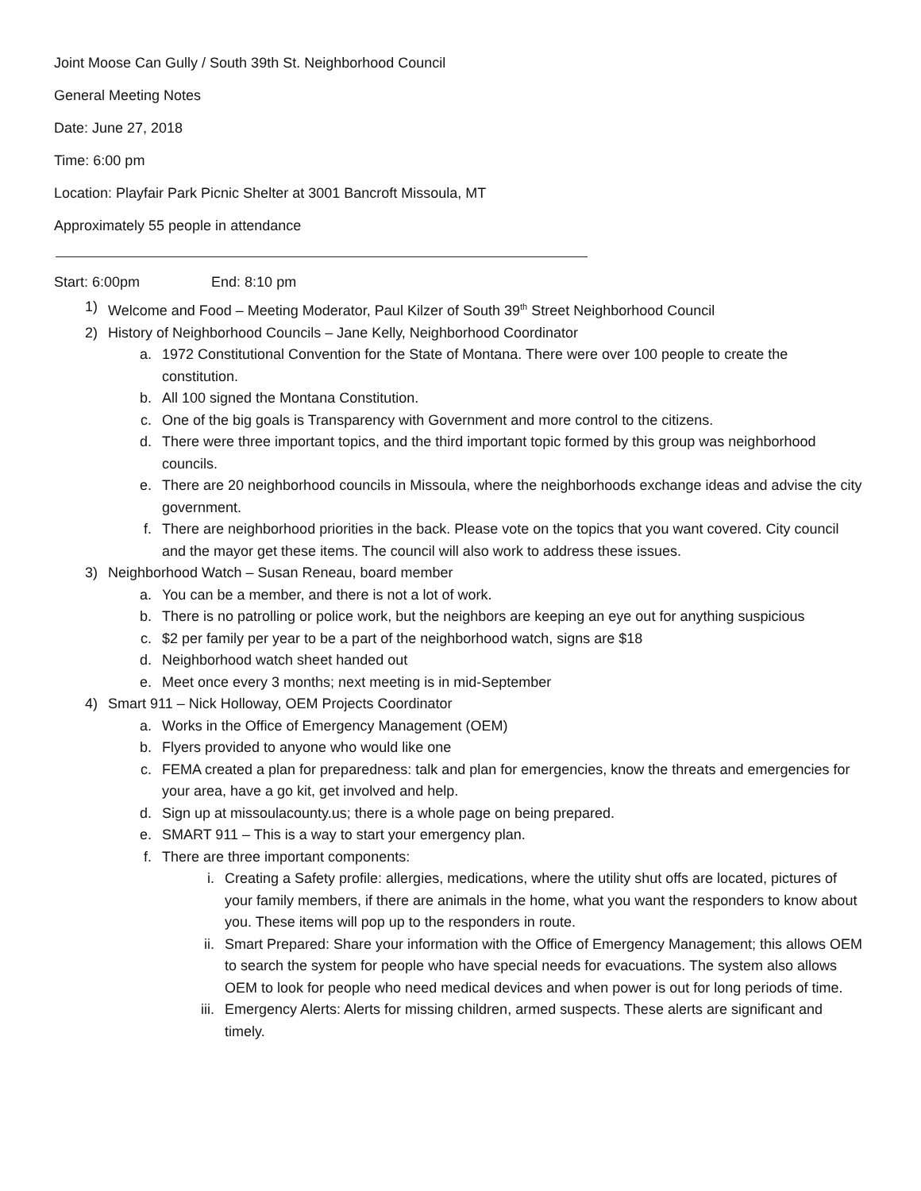Joint Moose Can Gully / South 39th St. Neighborhood Council
General Meeting Notes
Date: June 27, 2018
Time: 6:00 pm
Location: Playfair Park Picnic Shelter at 3001 Bancroft Missoula, MT
Approximately 55 people in attendance
Start: 6:00pm End: 8:10 pm
1) Welcome and Food – Meeting Moderator, Paul Kilzer of South 39<sup>th</sup> Street Neighborhood Council
2) History of Neighborhood Councils – Jane Kelly, Neighborhood Coordinator
a. 1972 Constitutional Convention for the State of Montana. There were over 100 people to create the constitution.
b. All 100 signed the Montana Constitution.
c. One of the big goals is Transparency with Government and more control to the citizens.
d. There were three important topics, and the third important topic formed by this group was neighborhood councils.
e. There are 20 neighborhood councils in Missoula, where the neighborhoods exchange ideas and advise the city government.
f. There are neighborhood priorities in the back. Please vote on the topics that you want covered. City council and the mayor get these items. The council will also work to address these issues.
3) Neighborhood Watch – Susan Reneau, board member
a. You can be a member, and there is not a lot of work.
b. There is no patrolling or police work, but the neighbors are keeping an eye out for anything suspicious
c. $2 per family per year to be a part of the neighborhood watch, signs are $18
d. Neighborhood watch sheet handed out
e. Meet once every 3 months; next meeting is in mid-September
4) Smart 911 – Nick Holloway, OEM Projects Coordinator
a. Works in the Office of Emergency Management (OEM)
b. Flyers provided to anyone who would like one
c. FEMA created a plan for preparedness: talk and plan for emergencies, know the threats and emergencies for your area, have a go kit, get involved and help.
d. Sign up at missoulacounty.us; there is a whole page on being prepared.
e. SMART 911 – This is a way to start your emergency plan.
f. There are three important components:
i. Creating a Safety profile: allergies, medications, where the utility shut offs are located, pictures of your family members, if there are animals in the home, what you want the responders to know about you. These items will pop up to the responders in route.
ii. Smart Prepared: Share your information with the Office of Emergency Management; this allows OEM to search the system for people who have special needs for evacuations. The system also allows OEM to look for people who need medical devices and when power is out for long periods of time.
iii. Emergency Alerts: Alerts for missing children, armed suspects. These alerts are significant and timely.